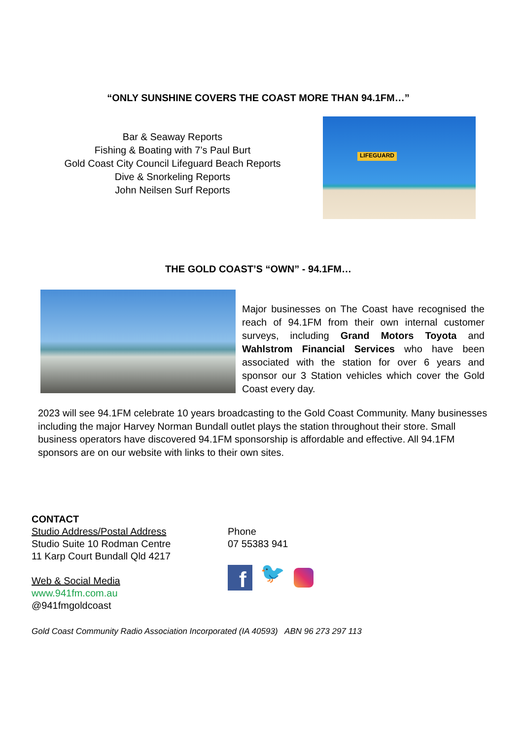“ONLY SUNSHINE COVERS THE COAST MORE THAN 94.1FM…”
Bar & Seaway Reports
Fishing & Boating with 7’s Paul Burt
Gold Coast City Council Lifeguard Beach Reports
Dive & Snorkeling Reports
John Neilsen Surf Reports
LIFEGUARD
THE GOLD COAST’S “OWN” - 94.1FM…
Major businesses on The Coast have recognised the reach of 94.1FM from their own internal customer surveys, including Grand Motors Toyota and Wahlstrom Financial Services who have been associated with the station for over 6 years and sponsor our 3 Station vehicles which cover the Gold Coast every day.
2023 will see 94.1FM celebrate 10 years broadcasting to the Gold Coast Community. Many businesses including the major Harvey Norman Bundall outlet plays the station throughout their store. Small business operators have discovered 94.1FM sponsorship is affordable and effective. All 94.1FM sponsors are on our website with links to their own sites.
CONTACT
Studio Address/Postal Address
Studio Suite 10 Rodman Centre
11 Karp Court Bundall Qld 4217
Web & Social Media
www.941fm.com.au
@941fmgoldcoast
Phone
07 55383 941
f
🐦
Gold Coast Community Radio Association Incorporated (IA 40593) ABN 96 273 297 113